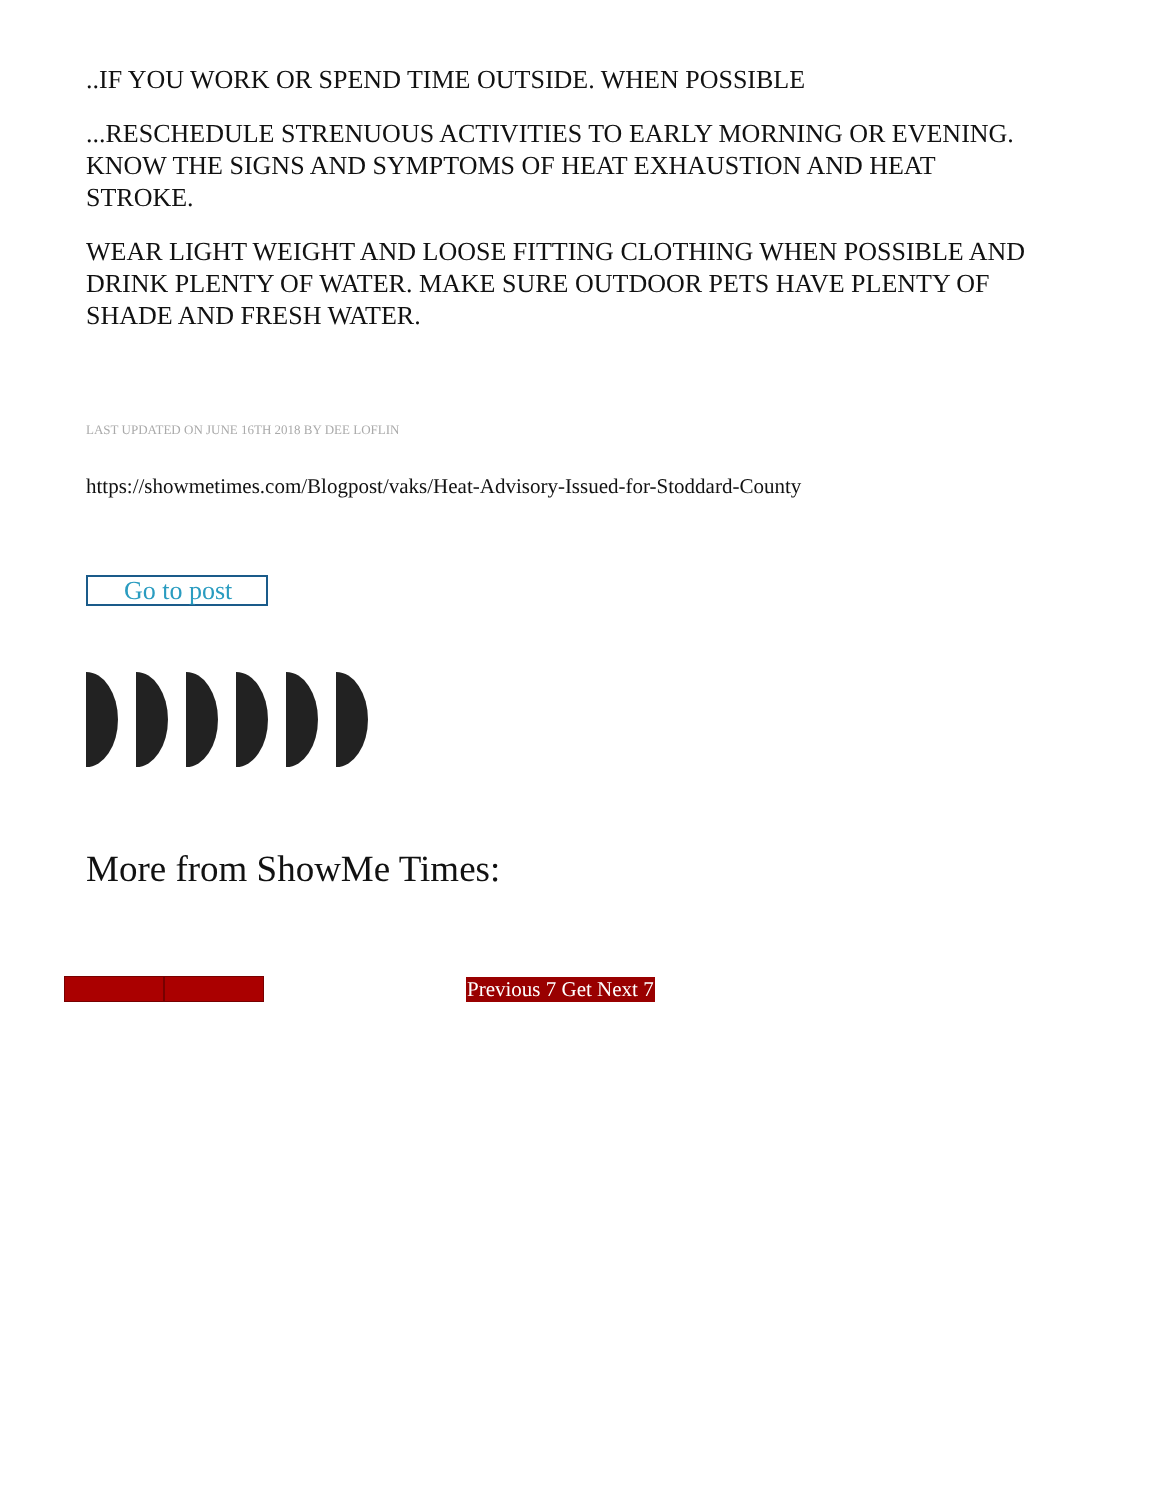..IF YOU WORK OR SPEND TIME OUTSIDE. WHEN POSSIBLE
...RESCHEDULE STRENUOUS ACTIVITIES TO EARLY MORNING OR EVENING. KNOW THE SIGNS AND SYMPTOMS OF HEAT EXHAUSTION AND HEAT STROKE.
WEAR LIGHT WEIGHT AND LOOSE FITTING CLOTHING WHEN POSSIBLE AND DRINK PLENTY OF WATER. MAKE SURE OUTDOOR PETS HAVE PLENTY OF SHADE AND FRESH WATER.
LAST UPDATED ON JUNE 16TH 2018 BY DEE LOFLIN
https://showmetimes.com/Blogpost/vaks/Heat-Advisory-Issued-for-Stoddard-County
Go to post
More from ShowMe Times:
Previous 7 Get Next 7